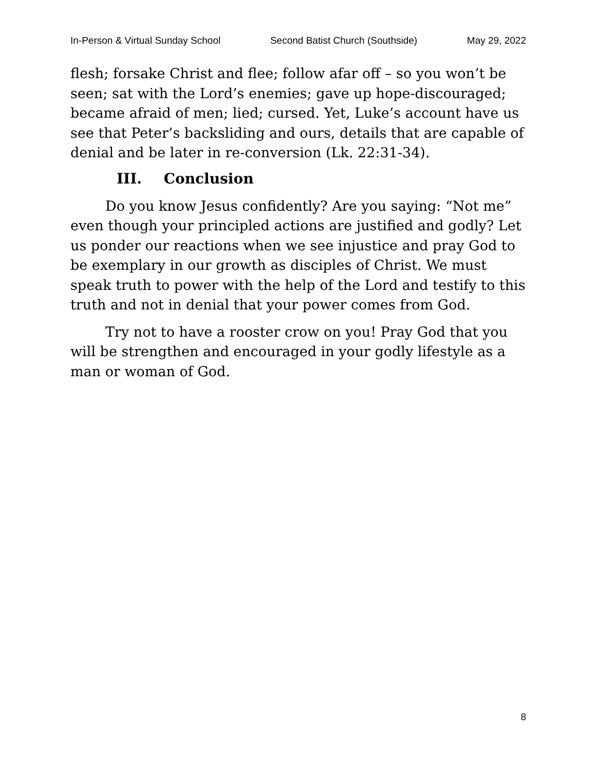In-Person & Virtual Sunday School Second Batist Church (Southside) May 29, 2022
flesh; forsake Christ and flee; follow afar off – so you won’t be seen; sat with the Lord’s enemies; gave up hope-discouraged; became afraid of men; lied; cursed. Yet, Luke’s account have us see that Peter’s backsliding and ours, details that are capable of denial and be later in re-conversion (Lk. 22:31-34).
III. Conclusion
Do you know Jesus confidently? Are you saying: “Not me” even though your principled actions are justified and godly? Let us ponder our reactions when we see injustice and pray God to be exemplary in our growth as disciples of Christ. We must speak truth to power with the help of the Lord and testify to this truth and not in denial that your power comes from God.
Try not to have a rooster crow on you! Pray God that you will be strengthen and encouraged in your godly lifestyle as a man or woman of God.
8